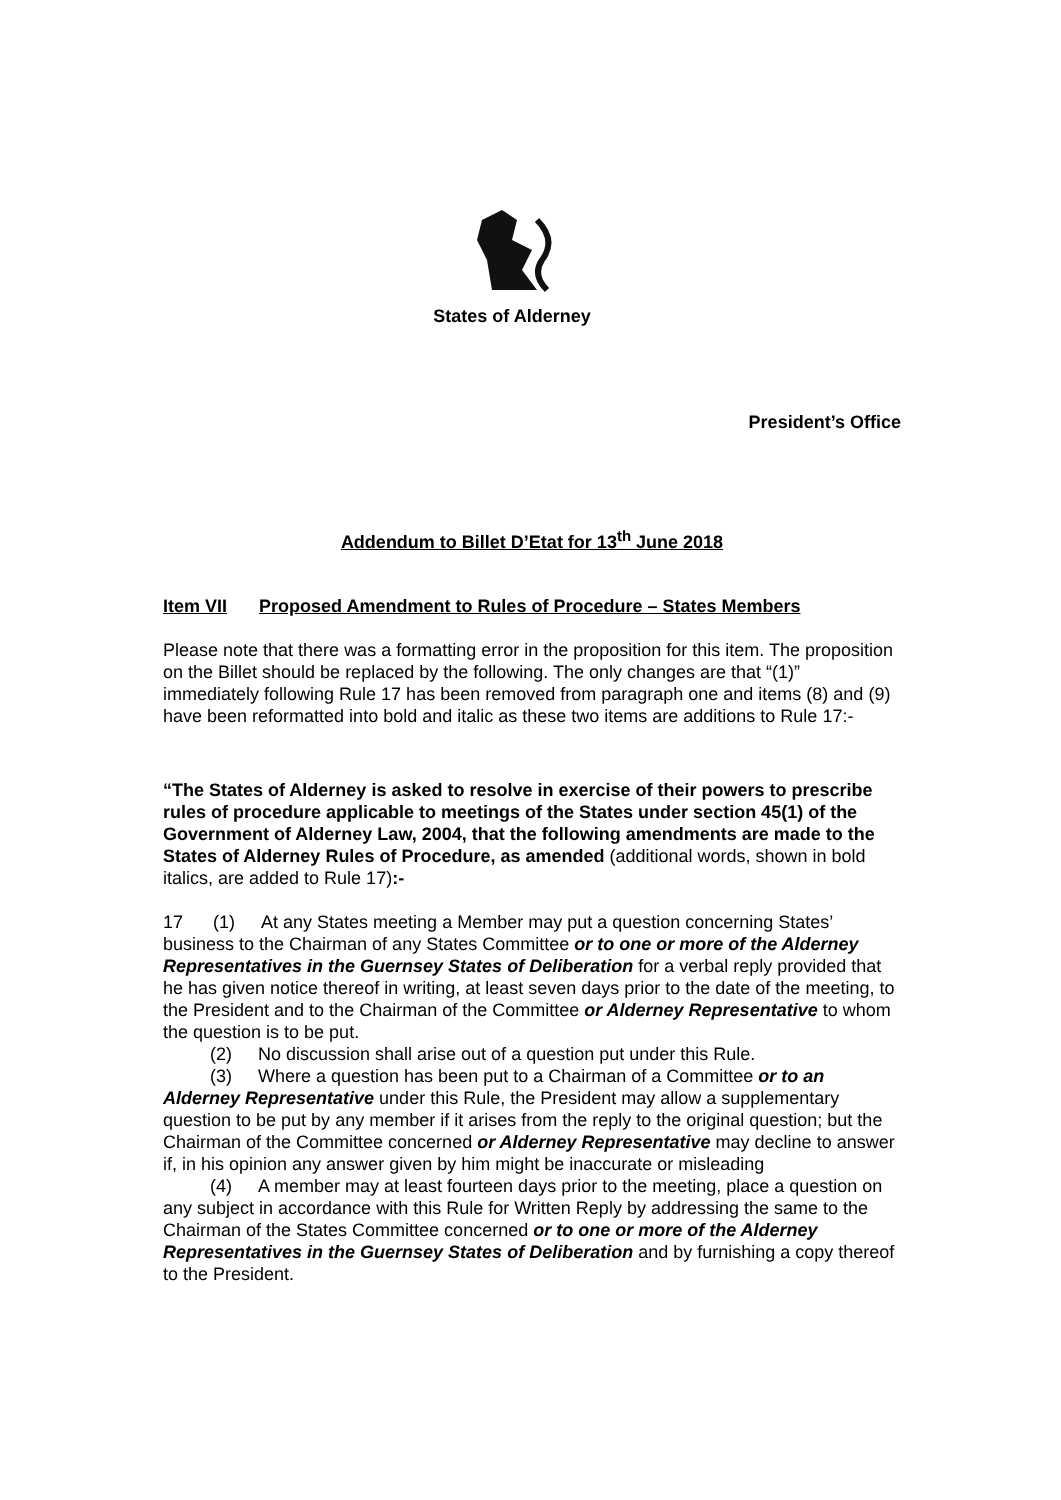States of Alderney
President’s Office
Addendum to Billet D’Etat for 13<sup>th</sup> June 2018
Item VII Proposed Amendment to Rules of Procedure – States Members
Please note that there was a formatting error in the proposition for this item. The proposition on the Billet should be replaced by the following. The only changes are that “(1)” immediately following Rule 17 has been removed from paragraph one and items (8) and (9) have been reformatted into bold and italic as these two items are additions to Rule 17:-
“The States of Alderney is asked to resolve in exercise of their powers to prescribe rules of procedure applicable to meetings of the States under section 45(1) of the Government of Alderney Law, 2004, that the following amendments are made to the States of Alderney Rules of Procedure, as amended (additional words, shown in bold italics, are added to Rule 17):-
17 (1) At any States meeting a Member may put a question concerning States’ business to the Chairman of any States Committee or to one or more of the Alderney Representatives in the Guernsey States of Deliberation for a verbal reply provided that he has given notice thereof in writing, at least seven days prior to the date of the meeting, to the President and to the Chairman of the Committee or Alderney Representative to whom the question is to be put.
(2) No discussion shall arise out of a question put under this Rule.
(3) Where a question has been put to a Chairman of a Committee or to an Alderney Representative under this Rule, the President may allow a supplementary question to be put by any member if it arises from the reply to the original question; but the Chairman of the Committee concerned or Alderney Representative may decline to answer if, in his opinion any answer given by him might be inaccurate or misleading
(4) A member may at least fourteen days prior to the meeting, place a question on any subject in accordance with this Rule for Written Reply by addressing the same to the Chairman of the States Committee concerned or to one or more of the Alderney Representatives in the Guernsey States of Deliberation and by furnishing a copy thereof to the President.